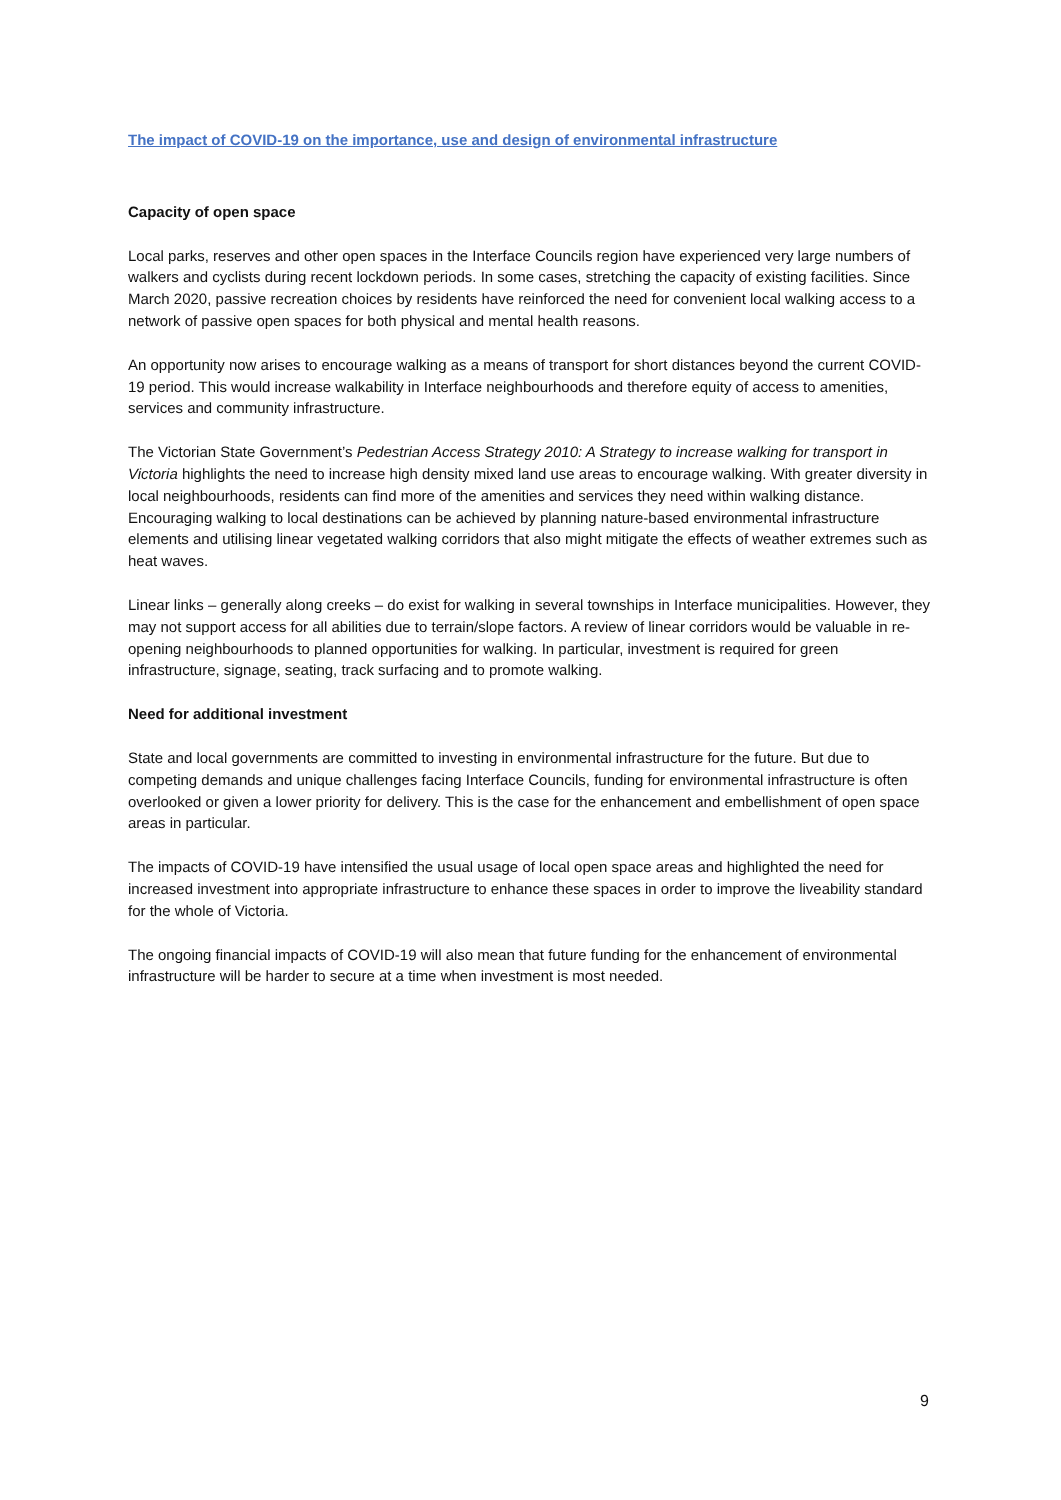The impact of COVID-19 on the importance, use and design of environmental infrastructure
Capacity of open space
Local parks, reserves and other open spaces in the Interface Councils region have experienced very large numbers of walkers and cyclists during recent lockdown periods. In some cases, stretching the capacity of existing facilities. Since March 2020, passive recreation choices by residents have reinforced the need for convenient local walking access to a network of passive open spaces for both physical and mental health reasons.
An opportunity now arises to encourage walking as a means of transport for short distances beyond the current COVID-19 period. This would increase walkability in Interface neighbourhoods and therefore equity of access to amenities, services and community infrastructure.
The Victorian State Government’s Pedestrian Access Strategy 2010: A Strategy to increase walking for transport in Victoria highlights the need to increase high density mixed land use areas to encourage walking. With greater diversity in local neighbourhoods, residents can find more of the amenities and services they need within walking distance. Encouraging walking to local destinations can be achieved by planning nature-based environmental infrastructure elements and utilising linear vegetated walking corridors that also might mitigate the effects of weather extremes such as heat waves.
Linear links – generally along creeks – do exist for walking in several townships in Interface municipalities. However, they may not support access for all abilities due to terrain/slope factors. A review of linear corridors would be valuable in re-opening neighbourhoods to planned opportunities for walking. In particular, investment is required for green infrastructure, signage, seating, track surfacing and to promote walking.
Need for additional investment
State and local governments are committed to investing in environmental infrastructure for the future. But due to competing demands and unique challenges facing Interface Councils, funding for environmental infrastructure is often overlooked or given a lower priority for delivery. This is the case for the enhancement and embellishment of open space areas in particular.
The impacts of COVID-19 have intensified the usual usage of local open space areas and highlighted the need for increased investment into appropriate infrastructure to enhance these spaces in order to improve the liveability standard for the whole of Victoria.
The ongoing financial impacts of COVID-19 will also mean that future funding for the enhancement of environmental infrastructure will be harder to secure at a time when investment is most needed.
9